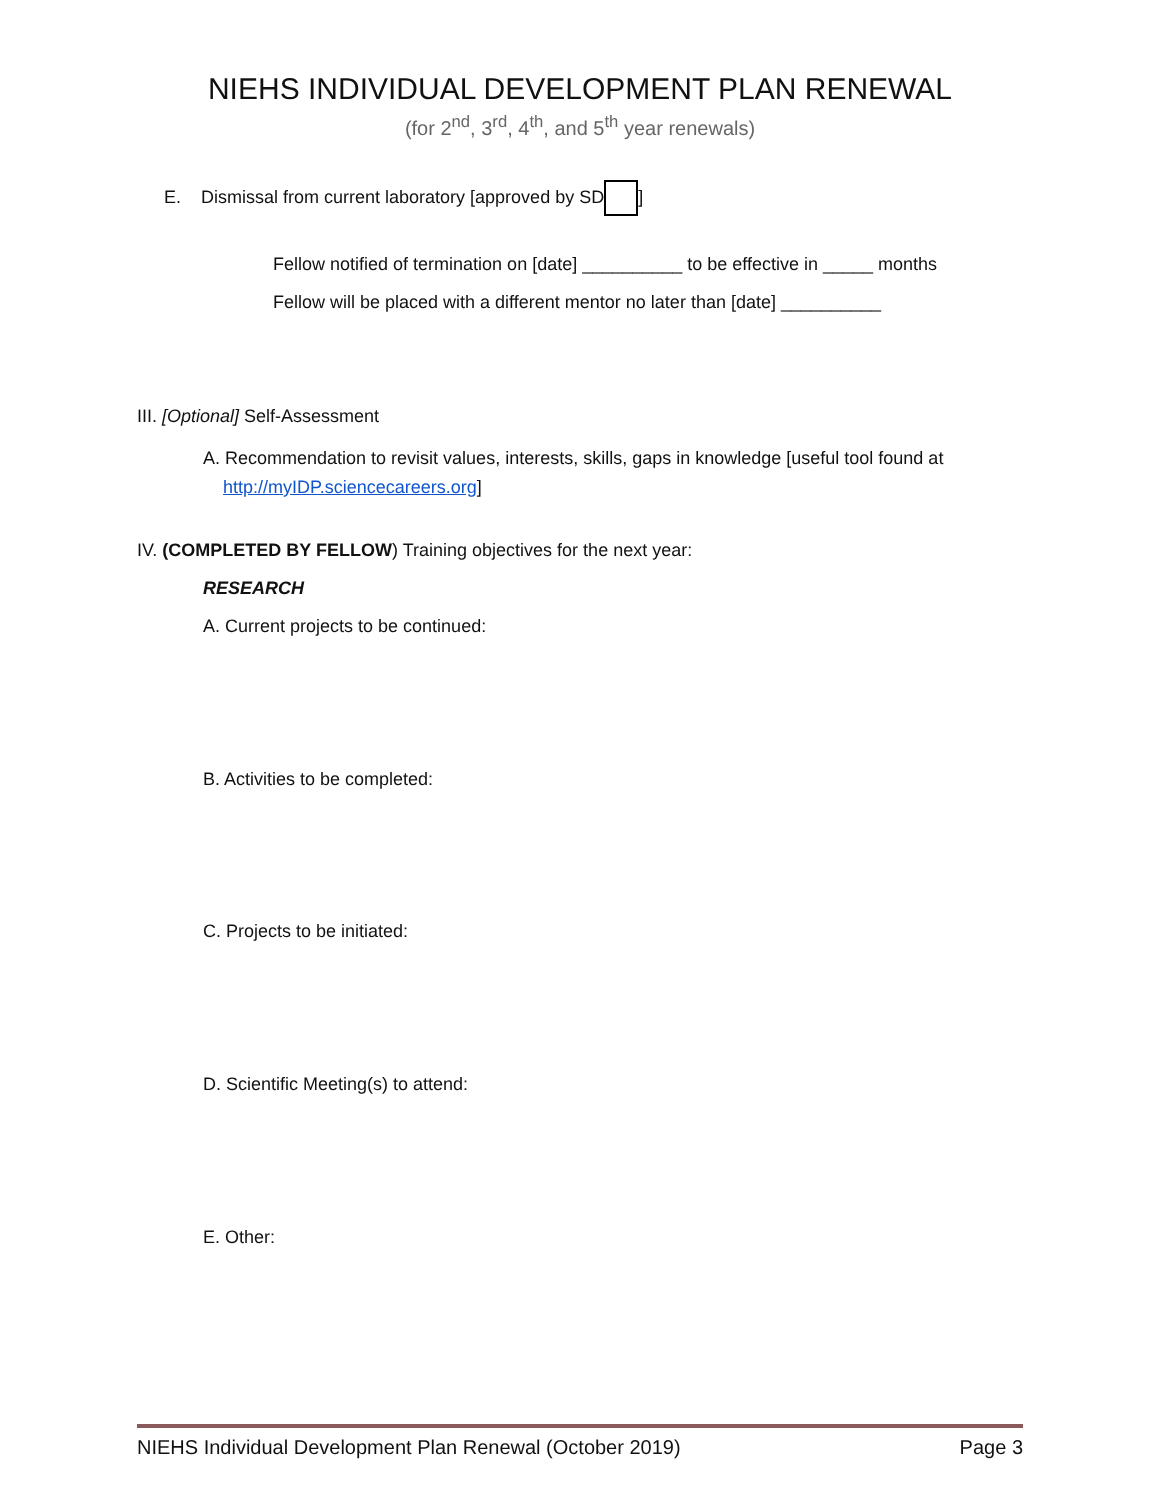NIEHS INDIVIDUAL DEVELOPMENT PLAN RENEWAL
(for 2<sup>nd</sup>, 3<sup>rd</sup>, 4<sup>th</sup>, and 5<sup>th</sup> year renewals)
E. Dismissal from current laboratory [approved by SD ]
Fellow notified of termination on [date] __________ to be effective in _____ months
Fellow will be placed with a different mentor no later than [date] __________
III. [Optional] Self-Assessment
A. Recommendation to revisit values, interests, skills, gaps in knowledge [useful tool found at
http://myIDP.sciencecareers.org]
IV. (COMPLETED BY FELLOW) Training objectives for the next year:
RESEARCH
A. Current projects to be continued:
B. Activities to be completed:
C. Projects to be initiated:
D. Scientific Meeting(s) to attend:
E. Other:
NIEHS Individual Development Plan Renewal (October 2019) Page 3